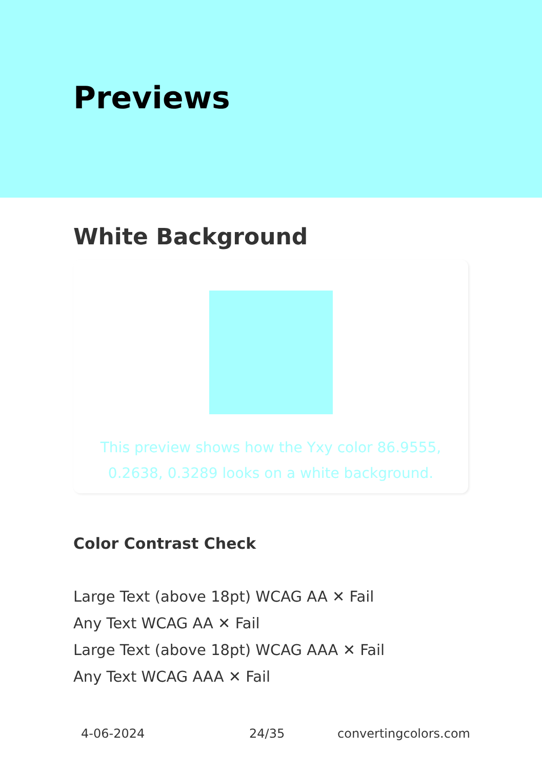Previews
White Background
This preview shows how the Yxy color 86.9555, 0.2638, 0.3289 looks on a white background.
Color Contrast Check
Large Text (above 18pt) WCAG AA ✕ Fail
Any Text WCAG AA ✕ Fail
Large Text (above 18pt) WCAG AAA ✕ Fail
Any Text WCAG AAA ✕ Fail
4-06-2024 24/35 convertingcolors.com